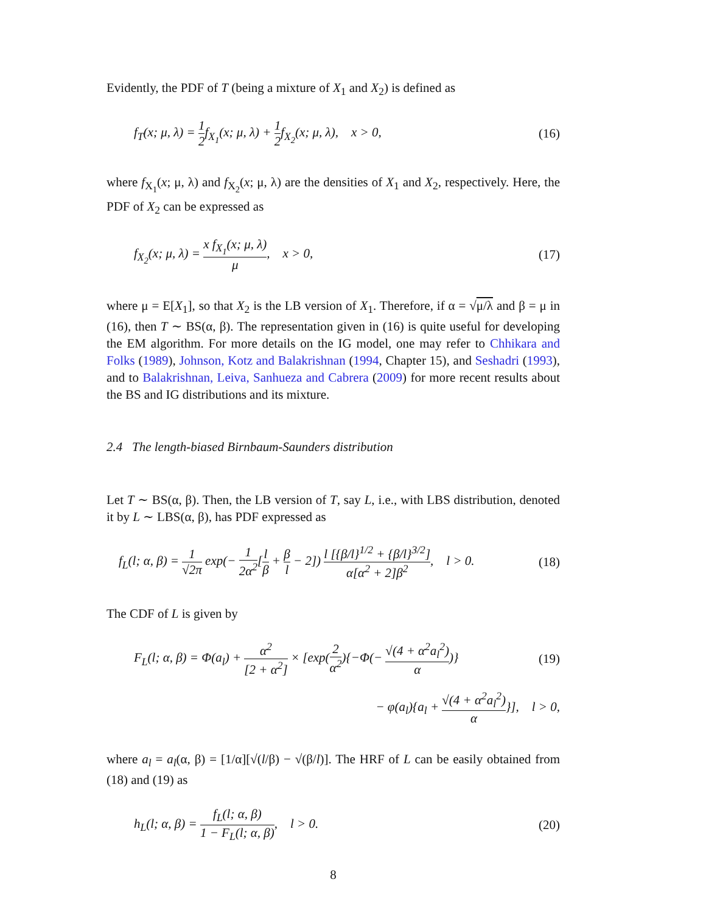Evidently, the PDF of T (being a mixture of X<sub>1</sub> and X<sub>2</sub>) is defined as
f<sub>T</sub>(x; μ, λ) = 1 2f<sub>X<sub>1</sub></sub>(x; μ, λ) + 1 2f<sub>X<sub>2</sub></sub>(x; μ, λ), x > 0,
(16)
where f<sub>X<sub>1</sub></sub>(x; μ, λ) and f<sub>X<sub>2</sub></sub>(x; μ, λ) are the densities of X<sub>1</sub> and X<sub>2</sub>, respectively. Here, the PDF of X<sub>2</sub> can be expressed as
f<sub>X<sub>2</sub></sub>(x; μ, λ) = x f<sub>X<sub>1</sub></sub>(x; μ, λ) μ, x > 0,
(17)
where μ = E[X<sub>1</sub>], so that X<sub>2</sub> is the LB version of X<sub>1</sub>. Therefore, if α = √μ/λ and β = μ in (16), then T ∼ BS(α, β). The representation given in (16) is quite useful for developing the EM algorithm. For more details on the IG model, one may refer to Chhikara and Folks (1989), Johnson, Kotz and Balakrishnan (1994, Chapter 15), and Seshadri (1993), and to Balakrishnan, Leiva, Sanhueza and Cabrera (2009) for more recent results about the BS and IG distributions and its mixture.
2.4 The length-biased Birnbaum-Saunders distribution
Let T ∼ BS(α, β). Then, the LB version of T, say L, i.e., with LBS distribution, denoted it by L ∼ LBS(α, β), has PDF expressed as
f<sub>L</sub>(l; α, β) = 1 √2π exp(− 1 2α<sup>2</sup>[l β + β l − 2]) l [{β/l}<sup>1/2</sup> + {β/l}<sup>3/2</sup>] α[α<sup>2</sup> + 2]β<sup>2</sup>, l > 0.
(18)
The CDF of L is given by
F<sub>L</sub>(l; α, β) = Φ(a<sub>l</sub>) + α<sup>2</sup> [2 + α<sup>2</sup>] × [exp(2 α<sup>2</sup>){−Φ(− √(4 + α<sup>2</sup>a<sub>l</sub><sup>2</sup>) α)}
(19)
− φ(a<sub>l</sub>){a<sub>l</sub> + √(4 + α<sup>2</sup>a<sub>l</sub><sup>2</sup>) α}], l > 0,
where a<sub>l</sub> = a<sub>l</sub>(α, β) = [1/α][√(l/β) − √(β/l)]. The HRF of L can be easily obtained from (18) and (19) as
h<sub>L</sub>(l; α, β) = f<sub>L</sub>(l; α, β) 1 − F<sub>L</sub>(l; α, β), l > 0.
(20)
8